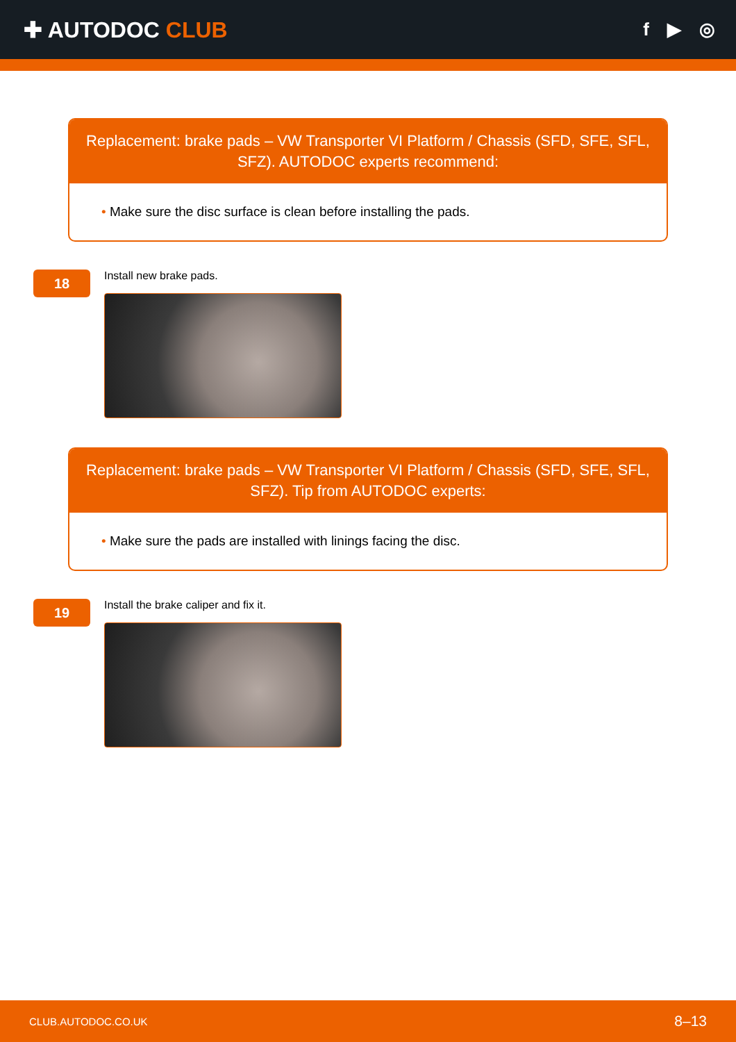✚ AUTODOC CLUB
f ▶ ◎
Replacement: brake pads – VW Transporter VI Platform / Chassis (SFD, SFE, SFL, SFZ). AUTODOC experts recommend:
• Make sure the disc surface is clean before installing the pads.
18
Install new brake pads.
Replacement: brake pads – VW Transporter VI Platform / Chassis (SFD, SFE, SFL, SFZ). Tip from AUTODOC experts:
• Make sure the pads are installed with linings facing the disc.
19
Install the brake caliper and fix it.
CLUB.AUTODOC.CO.UK 8–13